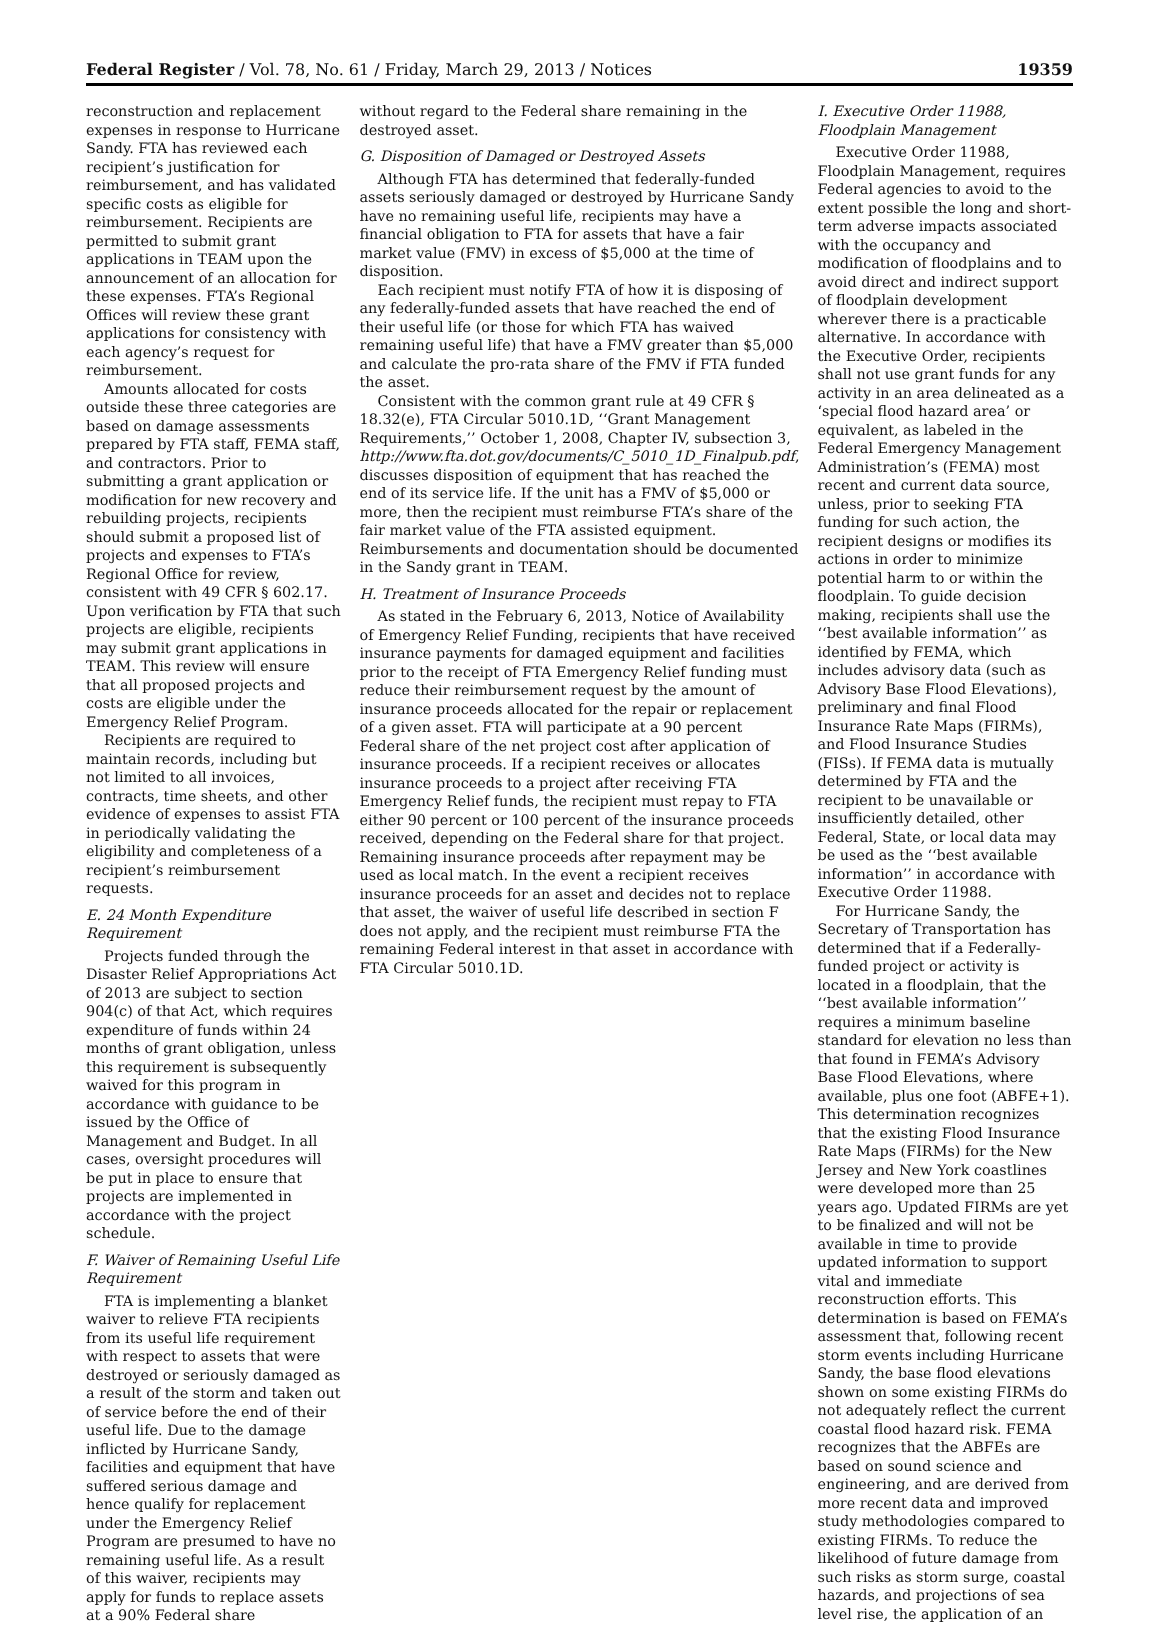Federal Register / Vol. 78, No. 61 / Friday, March 29, 2013 / Notices 19359
reconstruction and replacement expenses in response to Hurricane Sandy. FTA has reviewed each recipient’s justification for reimbursement, and has validated specific costs as eligible for reimbursement. Recipients are permitted to submit grant applications in TEAM upon the announcement of an allocation for these expenses. FTA’s Regional Offices will review these grant applications for consistency with each agency’s request for reimbursement.
Amounts allocated for costs outside these three categories are based on damage assessments prepared by FTA staff, FEMA staff, and contractors. Prior to submitting a grant application or modification for new recovery and rebuilding projects, recipients should submit a proposed list of projects and expenses to FTA’s Regional Office for review, consistent with 49 CFR § 602.17. Upon verification by FTA that such projects are eligible, recipients may submit grant applications in TEAM. This review will ensure that all proposed projects and costs are eligible under the Emergency Relief Program.
Recipients are required to maintain records, including but not limited to all invoices, contracts, time sheets, and other evidence of expenses to assist FTA in periodically validating the eligibility and completeness of a recipient’s reimbursement requests.
E. 24 Month Expenditure Requirement
Projects funded through the Disaster Relief Appropriations Act of 2013 are subject to section 904(c) of that Act, which requires expenditure of funds within 24 months of grant obligation, unless this requirement is subsequently waived for this program in accordance with guidance to be issued by the Office of Management and Budget. In all cases, oversight procedures will be put in place to ensure that projects are implemented in accordance with the project schedule.
F. Waiver of Remaining Useful Life Requirement
FTA is implementing a blanket waiver to relieve FTA recipients from its useful life requirement with respect to assets that were destroyed or seriously damaged as a result of the storm and taken out of service before the end of their useful life. Due to the damage inflicted by Hurricane Sandy, facilities and equipment that have suffered serious damage and hence qualify for replacement under the Emergency Relief Program are presumed to have no remaining useful life. As a result of this waiver, recipients may apply for funds to replace assets at a 90% Federal share
without regard to the Federal share remaining in the destroyed asset.
G. Disposition of Damaged or Destroyed Assets
Although FTA has determined that federally-funded assets seriously damaged or destroyed by Hurricane Sandy have no remaining useful life, recipients may have a financial obligation to FTA for assets that have a fair market value (FMV) in excess of $5,000 at the time of disposition.
Each recipient must notify FTA of how it is disposing of any federally-funded assets that have reached the end of their useful life (or those for which FTA has waived remaining useful life) that have a FMV greater than $5,000 and calculate the pro-rata share of the FMV if FTA funded the asset.
Consistent with the common grant rule at 49 CFR § 18.32(e), FTA Circular 5010.1D, ‘‘Grant Management Requirements,’’ October 1, 2008, Chapter IV, subsection 3, http://www.fta.dot.gov/documents/C_5010_1D_Finalpub.pdf, discusses disposition of equipment that has reached the end of its service life. If the unit has a FMV of $5,000 or more, then the recipient must reimburse FTA’s share of the fair market value of the FTA assisted equipment. Reimbursements and documentation should be documented in the Sandy grant in TEAM.
H. Treatment of Insurance Proceeds
As stated in the February 6, 2013, Notice of Availability of Emergency Relief Funding, recipients that have received insurance payments for damaged equipment and facilities prior to the receipt of FTA Emergency Relief funding must reduce their reimbursement request by the amount of insurance proceeds allocated for the repair or replacement of a given asset. FTA will participate at a 90 percent Federal share of the net project cost after application of insurance proceeds. If a recipient receives or allocates insurance proceeds to a project after receiving FTA Emergency Relief funds, the recipient must repay to FTA either 90 percent or 100 percent of the insurance proceeds received, depending on the Federal share for that project. Remaining insurance proceeds after repayment may be used as local match. In the event a recipient receives insurance proceeds for an asset and decides not to replace that asset, the waiver of useful life described in section F does not apply, and the recipient must reimburse FTA the remaining Federal interest in that asset in accordance with FTA Circular 5010.1D.
I. Executive Order 11988, Floodplain Management
Executive Order 11988, Floodplain Management, requires Federal agencies to avoid to the extent possible the long and short-term adverse impacts associated with the occupancy and modification of floodplains and to avoid direct and indirect support of floodplain development wherever there is a practicable alternative. In accordance with the Executive Order, recipients shall not use grant funds for any activity in an area delineated as a ‘special flood hazard area’ or equivalent, as labeled in the Federal Emergency Management Administration’s (FEMA) most recent and current data source, unless, prior to seeking FTA funding for such action, the recipient designs or modifies its actions in order to minimize potential harm to or within the floodplain. To guide decision making, recipients shall use the ‘‘best available information’’ as identified by FEMA, which includes advisory data (such as Advisory Base Flood Elevations), preliminary and final Flood Insurance Rate Maps (FIRMs), and Flood Insurance Studies (FISs). If FEMA data is mutually determined by FTA and the recipient to be unavailable or insufficiently detailed, other Federal, State, or local data may be used as the ‘‘best available information’’ in accordance with Executive Order 11988.
For Hurricane Sandy, the Secretary of Transportation has determined that if a Federally-funded project or activity is located in a floodplain, that the ‘‘best available information’’ requires a minimum baseline standard for elevation no less than that found in FEMA’s Advisory Base Flood Elevations, where available, plus one foot (ABFE+1). This determination recognizes that the existing Flood Insurance Rate Maps (FIRMs) for the New Jersey and New York coastlines were developed more than 25 years ago. Updated FIRMs are yet to be finalized and will not be available in time to provide updated information to support vital and immediate reconstruction efforts. This determination is based on FEMA’s assessment that, following recent storm events including Hurricane Sandy, the base flood elevations shown on some existing FIRMs do not adequately reflect the current coastal flood hazard risk. FEMA recognizes that the ABFEs are based on sound science and engineering, and are derived from more recent data and improved study methodologies compared to existing FIRMs. To reduce the likelihood of future damage from such risks as storm surge, coastal hazards, and projections of sea level rise, the application of an